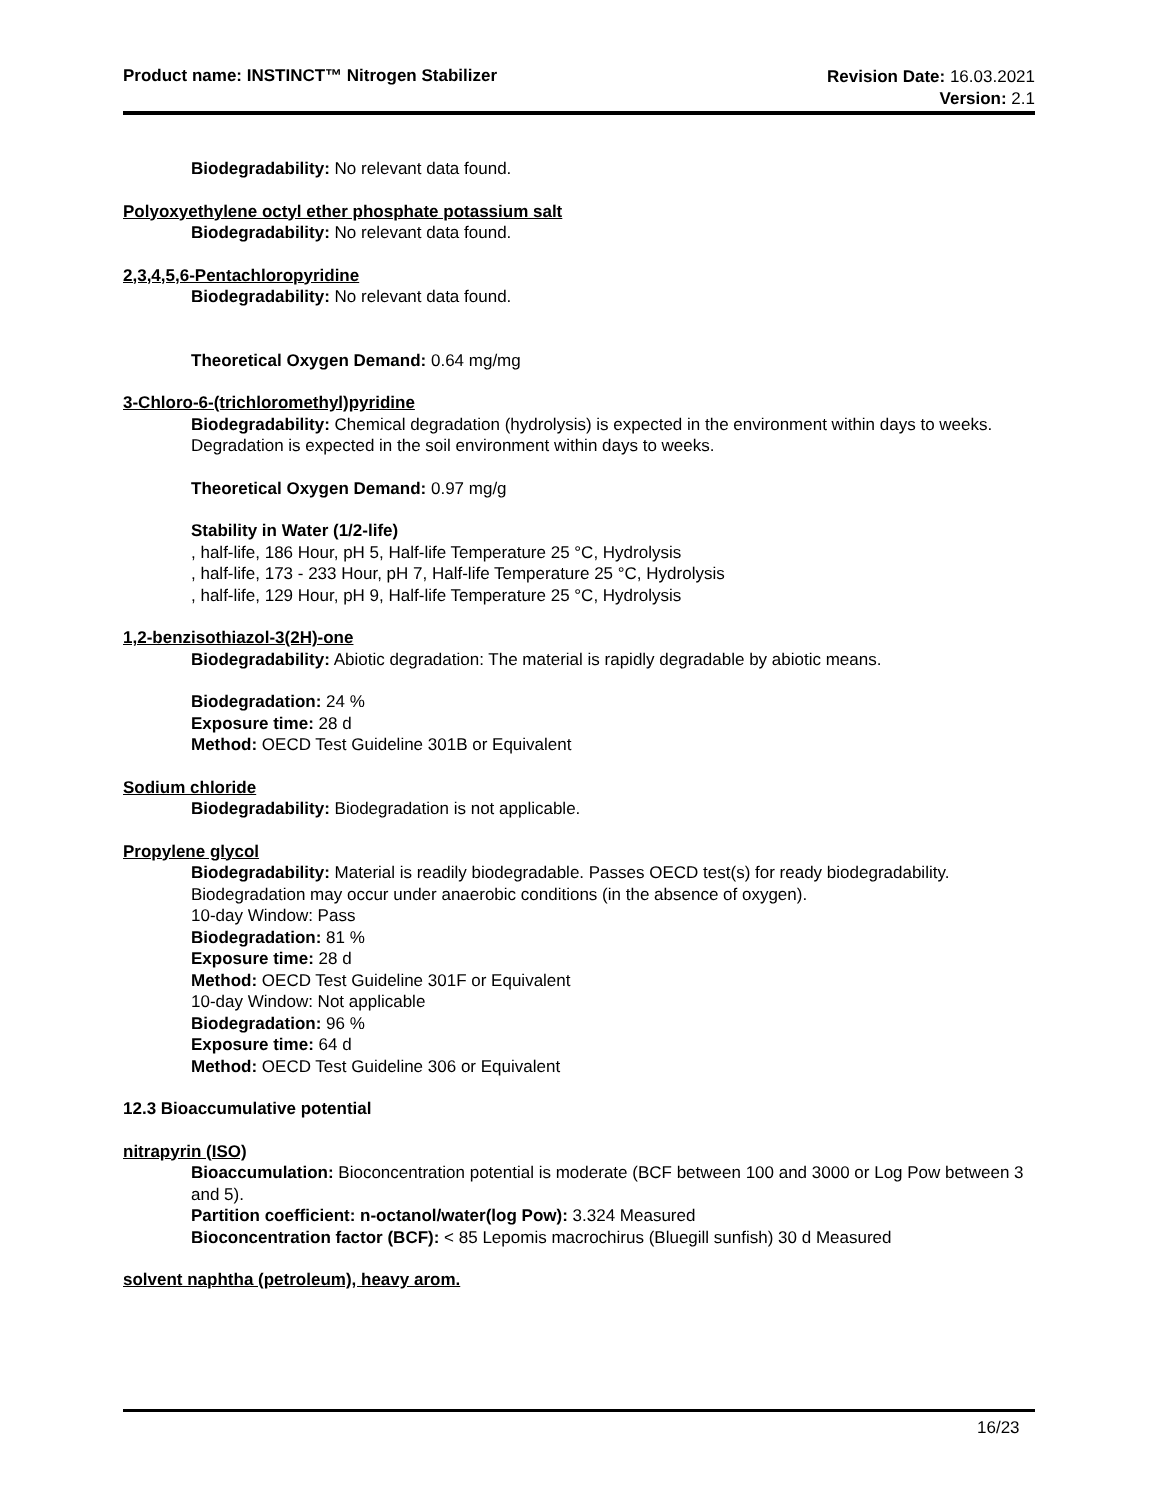Product name: INSTINCT™ Nitrogen Stabilizer
Revision Date: 16.03.2021
Version: 2.1
Biodegradability: No relevant data found.
Polyoxyethylene octyl ether phosphate potassium salt
Biodegradability: No relevant data found.
2,3,4,5,6-Pentachloropyridine
Biodegradability: No relevant data found.
Theoretical Oxygen Demand: 0.64 mg/mg
3-Chloro-6-(trichloromethyl)pyridine
Biodegradability: Chemical degradation (hydrolysis) is expected in the environment within days to weeks. Degradation is expected in the soil environment within days to weeks.
Theoretical Oxygen Demand: 0.97 mg/g
Stability in Water (1/2-life)
, half-life, 186 Hour, pH 5, Half-life Temperature 25 °C, Hydrolysis
, half-life, 173 - 233 Hour, pH 7, Half-life Temperature 25 °C, Hydrolysis
, half-life, 129 Hour, pH 9, Half-life Temperature 25 °C, Hydrolysis
1,2-benzisothiazol-3(2H)-one
Biodegradability: Abiotic degradation: The material is rapidly degradable by abiotic means.
Biodegradation: 24 %
Exposure time: 28 d
Method: OECD Test Guideline 301B or Equivalent
Sodium chloride
Biodegradability: Biodegradation is not applicable.
Propylene glycol
Biodegradability: Material is readily biodegradable. Passes OECD test(s) for ready biodegradability. Biodegradation may occur under anaerobic conditions (in the absence of oxygen).
10-day Window: Pass
Biodegradation: 81 %
Exposure time: 28 d
Method: OECD Test Guideline 301F or Equivalent
10-day Window: Not applicable
Biodegradation: 96 %
Exposure time: 64 d
Method: OECD Test Guideline 306 or Equivalent
12.3 Bioaccumulative potential
nitrapyrin (ISO)
Bioaccumulation: Bioconcentration potential is moderate (BCF between 100 and 3000 or Log Pow between 3 and 5).
Partition coefficient: n-octanol/water(log Pow): 3.324 Measured
Bioconcentration factor (BCF): < 85 Lepomis macrochirus (Bluegill sunfish) 30 d Measured
solvent naphtha (petroleum), heavy arom.
16/23